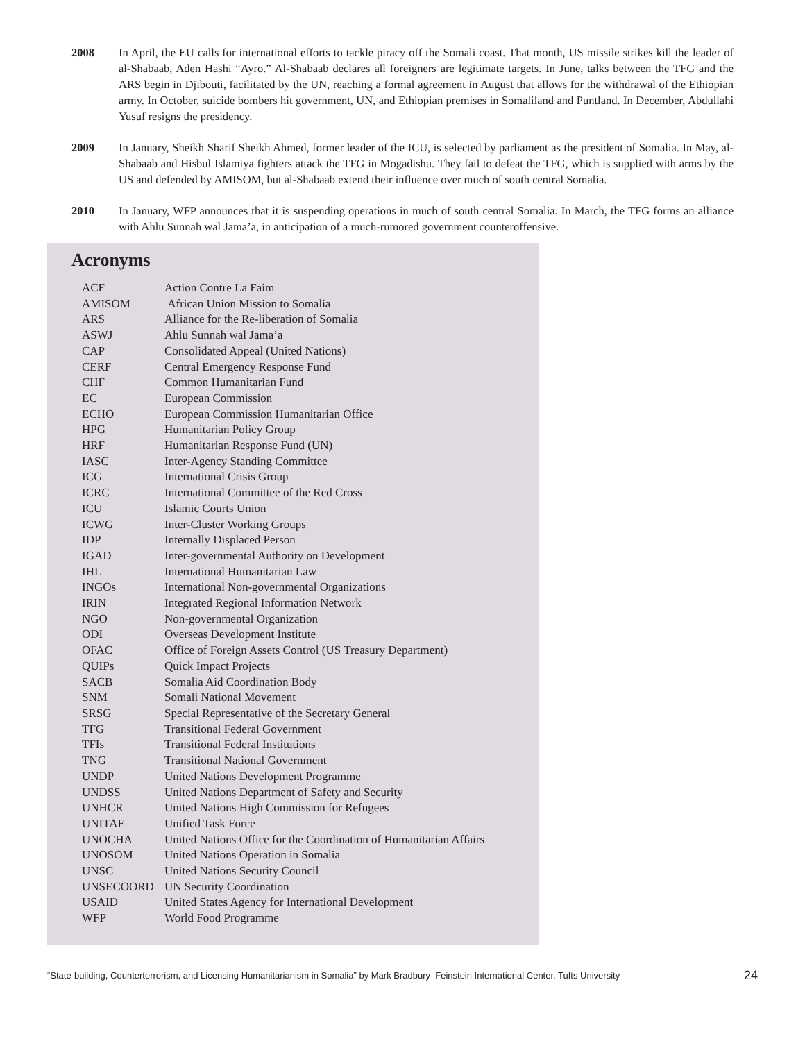2008 In April, the EU calls for international efforts to tackle piracy off the Somali coast. That month, US missile strikes kill the leader of al-Shabaab, Aden Hashi “Ayro.” Al-Shabaab declares all foreigners are legitimate targets. In June, talks between the TFG and the ARS begin in Djibouti, facilitated by the UN, reaching a formal agreement in August that allows for the withdrawal of the Ethiopian army. In October, suicide bombers hit government, UN, and Ethiopian premises in Somaliland and Puntland. In December, Abdullahi Yusuf resigns the presidency.
2009 In January, Sheikh Sharif Sheikh Ahmed, former leader of the ICU, is selected by parliament as the president of Somalia. In May, al-Shabaab and Hisbul Islamiya fighters attack the TFG in Mogadishu. They fail to defeat the TFG, which is supplied with arms by the US and defended by AMISOM, but al-Shabaab extend their influence over much of south central Somalia.
2010 In January, WFP announces that it is suspending operations in much of south central Somalia. In March, the TFG forms an alliance with Ahlu Sunnah wal Jama’a, in anticipation of a much-rumored government counteroffensive.
Acronyms
| ACF | Action Contre La Faim |
| AMISOM | African Union Mission to Somalia |
| ARS | Alliance for the Re-liberation of Somalia |
| ASWJ | Ahlu Sunnah wal Jama’a |
| CAP | Consolidated Appeal (United Nations) |
| CERF | Central Emergency Response Fund |
| CHF | Common Humanitarian Fund |
| EC | European Commission |
| ECHO | European Commission Humanitarian Office |
| HPG | Humanitarian Policy Group |
| HRF | Humanitarian Response Fund (UN) |
| IASC | Inter-Agency Standing Committee |
| ICG | International Crisis Group |
| ICRC | International Committee of the Red Cross |
| ICU | Islamic Courts Union |
| ICWG | Inter-Cluster Working Groups |
| IDP | Internally Displaced Person |
| IGAD | Inter-governmental Authority on Development |
| IHL | International Humanitarian Law |
| INGOs | International Non-governmental Organizations |
| IRIN | Integrated Regional Information Network |
| NGO | Non-governmental Organization |
| ODI | Overseas Development Institute |
| OFAC | Office of Foreign Assets Control (US Treasury Department) |
| QUIPs | Quick Impact Projects |
| SACB | Somalia Aid Coordination Body |
| SNM | Somali National Movement |
| SRSG | Special Representative of the Secretary General |
| TFG | Transitional Federal Government |
| TFIs | Transitional Federal Institutions |
| TNG | Transitional National Government |
| UNDP | United Nations Development Programme |
| UNDSS | United Nations Department of Safety and Security |
| UNHCR | United Nations High Commission for Refugees |
| UNITAF | Unified Task Force |
| UNOCHA | United Nations Office for the Coordination of Humanitarian Affairs |
| UNOSOM | United Nations Operation in Somalia |
| UNSC | United Nations Security Council |
| UNSECOORD | UN Security Coordination |
| USAID | United States Agency for International Development |
| WFP | World Food Programme |
“State-building, Counterterrorism, and Licensing Humanitarianism in Somalia” by Mark Bradbury Feinstein International Center, Tufts University 24